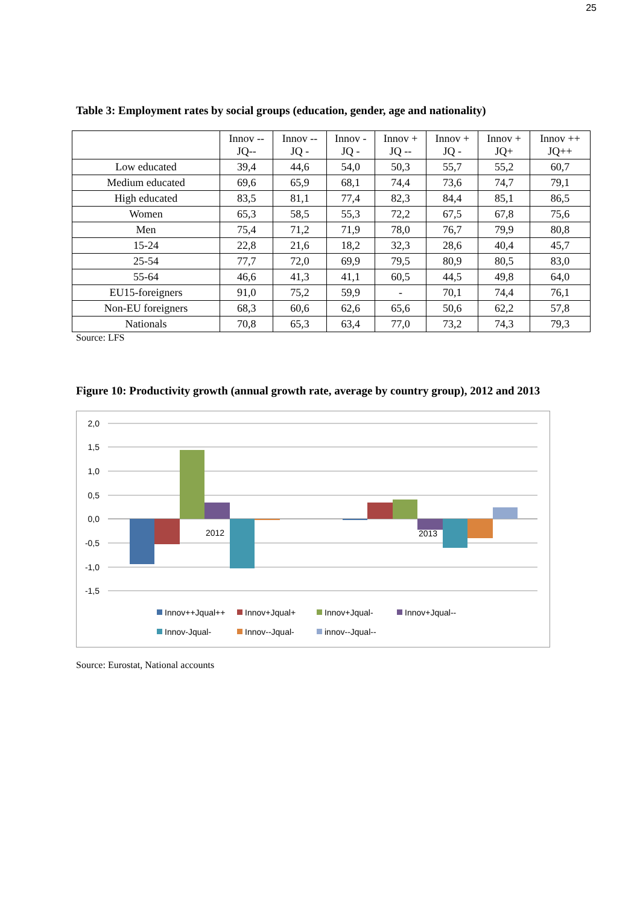25
Table 3: Employment rates by social groups (education, gender, age and nationality)
| | Innov -- JQ-- | Innov -- JQ - | Innov - JQ - | Innov + JQ -- | Innov + JQ - | Innov + JQ+ | Innov ++ JQ++ |
| --- | --- | --- | --- | --- | --- | --- | --- |
| Low educated | 39,4 | 44,6 | 54,0 | 50,3 | 55,7 | 55,2 | 60,7 |
| Medium educated | 69,6 | 65,9 | 68,1 | 74,4 | 73,6 | 74,7 | 79,1 |
| High educated | 83,5 | 81,1 | 77,4 | 82,3 | 84,4 | 85,1 | 86,5 |
| Women | 65,3 | 58,5 | 55,3 | 72,2 | 67,5 | 67,8 | 75,6 |
| Men | 75,4 | 71,2 | 71,9 | 78,0 | 76,7 | 79,9 | 80,8 |
| 15-24 | 22,8 | 21,6 | 18,2 | 32,3 | 28,6 | 40,4 | 45,7 |
| 25-54 | 77,7 | 72,0 | 69,9 | 79,5 | 80,9 | 80,5 | 83,0 |
| 55-64 | 46,6 | 41,3 | 41,1 | 60,5 | 44,5 | 49,8 | 64,0 |
| EU15-foreigners | 91,0 | 75,2 | 59,9 | - | 70,1 | 74,4 | 76,1 |
| Non-EU foreigners | 68,3 | 60,6 | 62,6 | 65,6 | 50,6 | 62,2 | 57,8 |
| Nationals | 70,8 | 65,3 | 63,4 | 77,0 | 73,2 | 74,3 | 79,3 |
Source: LFS
Figure 10: Productivity growth (annual growth rate, average by country group), 2012 and 2013
2,0
1,5
1,0
0,5
0,0
-0,5
-1,0
-1,5
2012
2013
Innov++Jqual++
Innov+Jqual+
Innov+Jqual-
Innov+Jqual--
Innov-Jqual-
Innov--Jqual-
innov--Jqual--
Source: Eurostat, National accounts